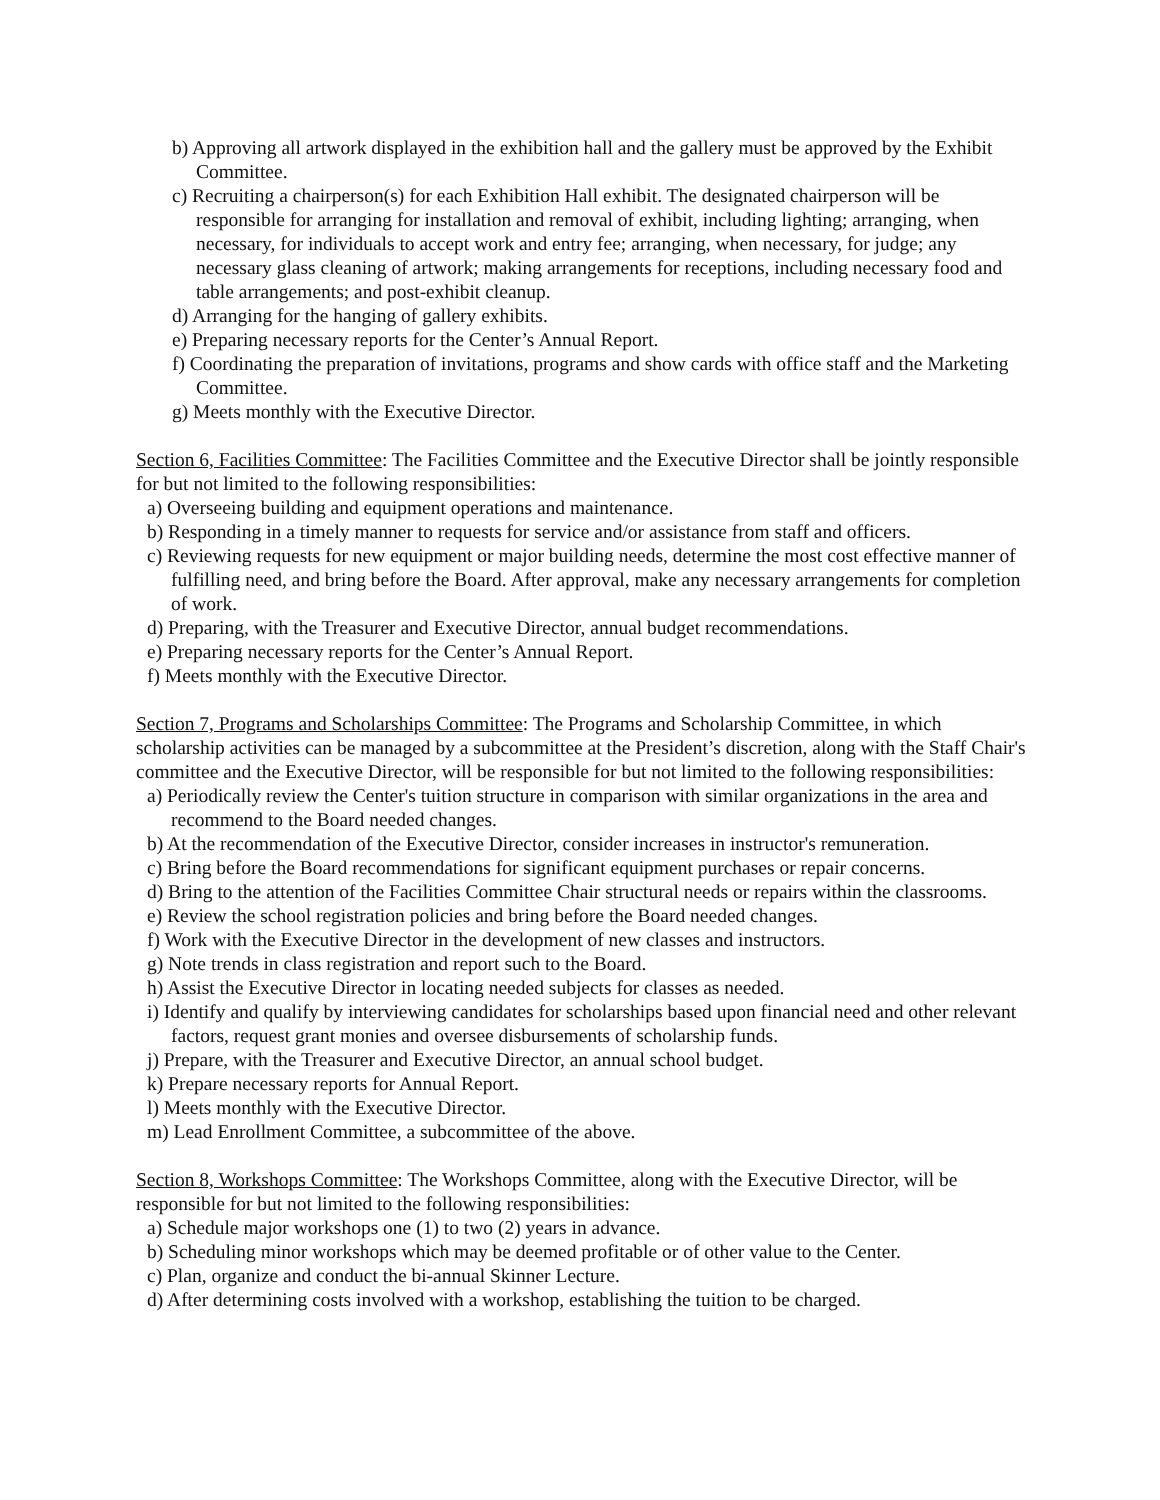b) Approving all artwork displayed in the exhibition hall and the gallery must be approved by the Exhibit Committee.
c) Recruiting a chairperson(s) for each Exhibition Hall exhibit. The designated chairperson will be responsible for arranging for installation and removal of exhibit, including lighting; arranging, when necessary, for individuals to accept work and entry fee; arranging, when necessary, for judge; any necessary glass cleaning of artwork; making arrangements for receptions, including necessary food and table arrangements; and post-exhibit cleanup.
d) Arranging for the hanging of gallery exhibits.
e) Preparing necessary reports for the Center’s Annual Report.
f) Coordinating the preparation of invitations, programs and show cards with office staff and the Marketing Committee.
g) Meets monthly with the Executive Director.
Section 6, Facilities Committee: The Facilities Committee and the Executive Director shall be jointly responsible for but not limited to the following responsibilities:
a) Overseeing building and equipment operations and maintenance.
b) Responding in a timely manner to requests for service and/or assistance from staff and officers.
c) Reviewing requests for new equipment or major building needs, determine the most cost effective manner of fulfilling need, and bring before the Board. After approval, make any necessary arrangements for completion of work.
d) Preparing, with the Treasurer and Executive Director, annual budget recommendations.
e) Preparing necessary reports for the Center’s Annual Report.
f) Meets monthly with the Executive Director.
Section 7, Programs and Scholarships Committee: The Programs and Scholarship Committee, in which scholarship activities can be managed by a subcommittee at the President’s discretion, along with the Staff Chair's committee and the Executive Director, will be responsible for but not limited to the following responsibilities:
a) Periodically review the Center's tuition structure in comparison with similar organizations in the area and recommend to the Board needed changes.
b) At the recommendation of the Executive Director, consider increases in instructor's remuneration.
c) Bring before the Board recommendations for significant equipment purchases or repair concerns.
d) Bring to the attention of the Facilities Committee Chair structural needs or repairs within the classrooms.
e) Review the school registration policies and bring before the Board needed changes.
f) Work with the Executive Director in the development of new classes and instructors.
g) Note trends in class registration and report such to the Board.
h) Assist the Executive Director in locating needed subjects for classes as needed.
i) Identify and qualify by interviewing candidates for scholarships based upon financial need and other relevant factors, request grant monies and oversee disbursements of scholarship funds.
j) Prepare, with the Treasurer and Executive Director, an annual school budget.
k) Prepare necessary reports for Annual Report.
l) Meets monthly with the Executive Director.
m) Lead Enrollment Committee, a subcommittee of the above.
Section 8, Workshops Committee: The Workshops Committee, along with the Executive Director, will be responsible for but not limited to the following responsibilities:
a) Schedule major workshops one (1) to two (2) years in advance.
b) Scheduling minor workshops which may be deemed profitable or of other value to the Center.
c) Plan, organize and conduct the bi-annual Skinner Lecture.
d) After determining costs involved with a workshop, establishing the tuition to be charged.